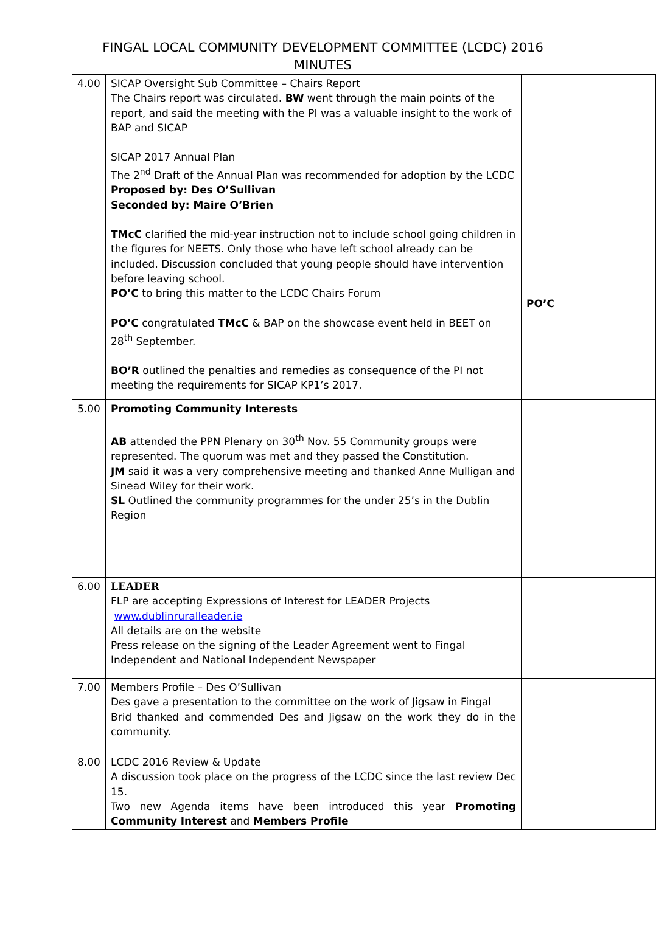FINGAL LOCAL COMMUNITY DEVELOPMENT COMMITTEE (LCDC) 2016
MINUTES
| 4.00 | SICAP Oversight Sub Committee – Chairs Report The Chairs report was circulated. BW went through the main points of the report, and said the meeting with the PI was a valuable insight to the work of BAP and SICAP SICAP 2017 Annual Plan The 2<sup>nd</sup> Draft of the Annual Plan was recommended for adoption by the LCDC Proposed by: Des O’Sullivan Seconded by: Maire O’Brien TMcC clarified the mid-year instruction not to include school going children in the figures for NEETS. Only those who have left school already can be included. Discussion concluded that young people should have intervention before leaving school. PO’C to bring this matter to the LCDC Chairs Forum PO’C congratulated TMcC & BAP on the showcase event held in BEET on 28<sup>th</sup> September. BO’R outlined the penalties and remedies as consequence of the PI not meeting the requirements for SICAP KP1’s 2017. | PO’C |
| 5.00 | Promoting Community Interests AB attended the PPN Plenary on 30<sup>th</sup> Nov. 55 Community groups were represented. The quorum was met and they passed the Constitution. JM said it was a very comprehensive meeting and thanked Anne Mulligan and Sinead Wiley for their work. SL Outlined the community programmes for the under 25’s in the Dublin Region | |
| 6.00 | LEADER FLP are accepting Expressions of Interest for LEADER Projects www.dublinruralleader.ie All details are on the website Press release on the signing of the Leader Agreement went to Fingal Independent and National Independent Newspaper | |
| 7.00 | Members Profile – Des O’Sullivan Des gave a presentation to the committee on the work of Jigsaw in Fingal Brid thanked and commended Des and Jigsaw on the work they do in the community. | |
| 8.00 | LCDC 2016 Review & Update A discussion took place on the progress of the LCDC since the last review Dec 15. Two new Agenda items have been introduced this year Promoting Community Interest and Members Profile | |